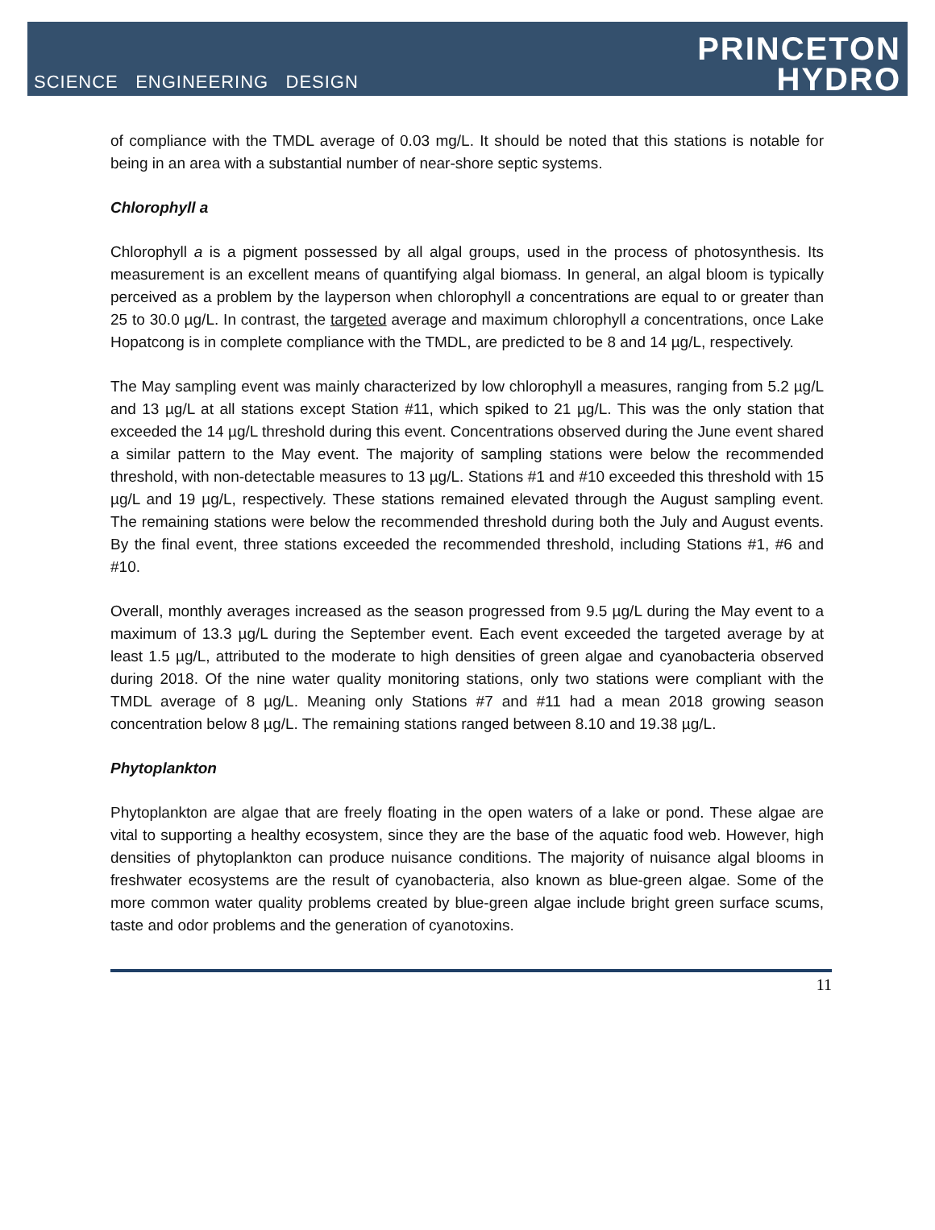SCIENCE ENGINEERING DESIGN
PRINCETON
HYDRO
of compliance with the TMDL average of 0.03 mg/L. It should be noted that this stations is notable for being in an area with a substantial number of near-shore septic systems.
Chlorophyll a
Chlorophyll a is a pigment possessed by all algal groups, used in the process of photosynthesis. Its measurement is an excellent means of quantifying algal biomass. In general, an algal bloom is typically perceived as a problem by the layperson when chlorophyll a concentrations are equal to or greater than 25 to 30.0 µg/L. In contrast, the targeted average and maximum chlorophyll a concentrations, once Lake Hopatcong is in complete compliance with the TMDL, are predicted to be 8 and 14 µg/L, respectively.
The May sampling event was mainly characterized by low chlorophyll a measures, ranging from 5.2 µg/L and 13 µg/L at all stations except Station #11, which spiked to 21 µg/L. This was the only station that exceeded the 14 µg/L threshold during this event. Concentrations observed during the June event shared a similar pattern to the May event. The majority of sampling stations were below the recommended threshold, with non-detectable measures to 13 µg/L. Stations #1 and #10 exceeded this threshold with 15 µg/L and 19 µg/L, respectively. These stations remained elevated through the August sampling event. The remaining stations were below the recommended threshold during both the July and August events. By the final event, three stations exceeded the recommended threshold, including Stations #1, #6 and #10.
Overall, monthly averages increased as the season progressed from 9.5 µg/L during the May event to a maximum of 13.3 µg/L during the September event. Each event exceeded the targeted average by at least 1.5 µg/L, attributed to the moderate to high densities of green algae and cyanobacteria observed during 2018. Of the nine water quality monitoring stations, only two stations were compliant with the TMDL average of 8 µg/L. Meaning only Stations #7 and #11 had a mean 2018 growing season concentration below 8 µg/L. The remaining stations ranged between 8.10 and 19.38 µg/L.
Phytoplankton
Phytoplankton are algae that are freely floating in the open waters of a lake or pond. These algae are vital to supporting a healthy ecosystem, since they are the base of the aquatic food web. However, high densities of phytoplankton can produce nuisance conditions. The majority of nuisance algal blooms in freshwater ecosystems are the result of cyanobacteria, also known as blue-green algae. Some of the more common water quality problems created by blue-green algae include bright green surface scums, taste and odor problems and the generation of cyanotoxins.
11